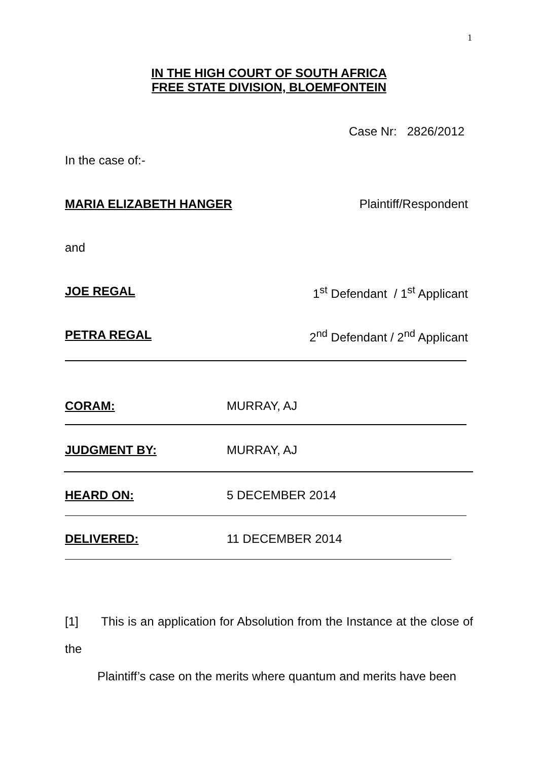1
IN THE HIGH COURT OF SOUTH AFRICA
FREE STATE DIVISION, BLOEMFONTEIN
Case Nr: 2826/2012
In the case of:-
MARIA ELIZABETH HANGER Plaintiff/Respondent
and
JOE REGAL 1<sup>st</sup> Defendant / 1<sup>st</sup> Applicant
PETRA REGAL 2<sup>nd</sup> Defendant / 2<sup>nd</sup> Applicant
CORAM: MURRAY, AJ
JUDGMENT BY: MURRAY, AJ
HEARD ON: 5 DECEMBER 2014
DELIVERED: 11 DECEMBER 2014
[1] This is an application for Absolution from the Instance at the close of the
Plaintiff’s case on the merits where quantum and merits have been